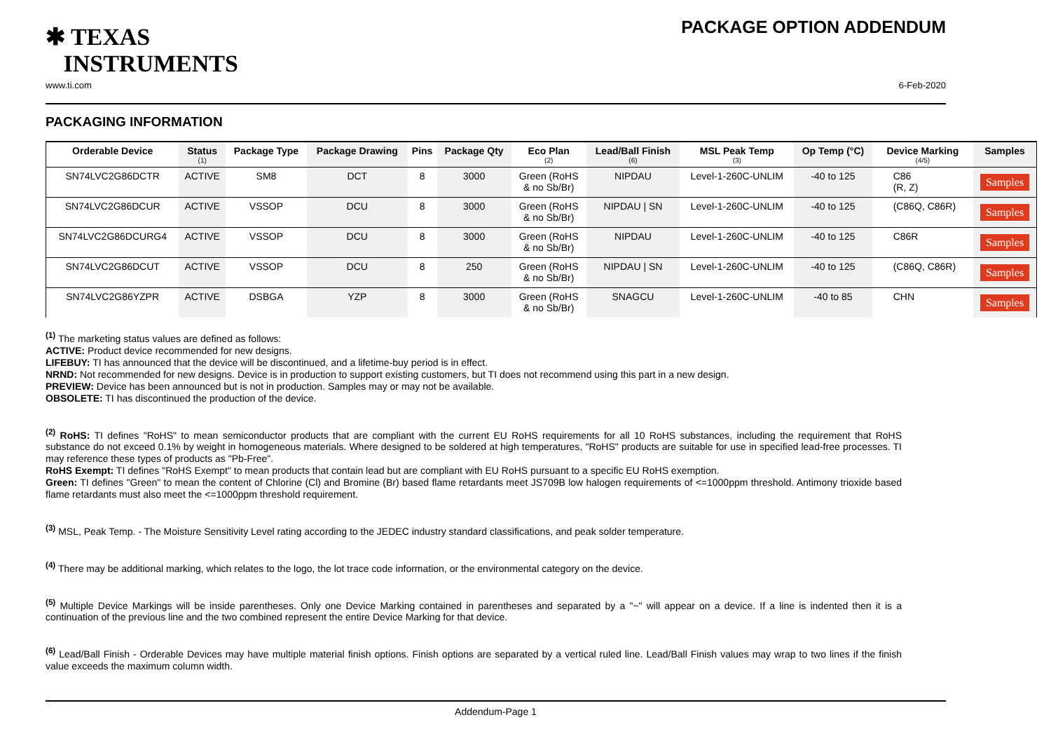✱ TEXAS
INSTRUMENTS
PACKAGE OPTION ADDENDUM
www.ti.com 6-Feb-2020
PACKAGING INFORMATION
| Orderable Device | Status (1) | Package Type | Package Drawing | Pins | Package Qty | Eco Plan (2) | Lead/Ball Finish (6) | MSL Peak Temp (3) | Op Temp (°C) | Device Marking (4/5) | Samples |
| --- | --- | --- | --- | --- | --- | --- | --- | --- | --- | --- | --- |
| SN74LVC2G86DCTR | ACTIVE | SM8 | DCT | 8 | 3000 | Green (RoHS & no Sb/Br) | NIPDAU | Level-1-260C-UNLIM | -40 to 125 | C86 (R, Z) | Samples |
| SN74LVC2G86DCUR | ACTIVE | VSSOP | DCU | 8 | 3000 | Green (RoHS & no Sb/Br) | NIPDAU / SN | Level-1-260C-UNLIM | -40 to 125 | (C86Q, C86R) | Samples |
| SN74LVC2G86DCURG4 | ACTIVE | VSSOP | DCU | 8 | 3000 | Green (RoHS & no Sb/Br) | NIPDAU | Level-1-260C-UNLIM | -40 to 125 | C86R | Samples |
| SN74LVC2G86DCUT | ACTIVE | VSSOP | DCU | 8 | 250 | Green (RoHS & no Sb/Br) | NIPDAU / SN | Level-1-260C-UNLIM | -40 to 125 | (C86Q, C86R) | Samples |
| SN74LVC2G86YZPR | ACTIVE | DSBGA | YZP | 8 | 3000 | Green (RoHS & no Sb/Br) | SNAGCU | Level-1-260C-UNLIM | -40 to 85 | CHN | Samples |
<sup>(1)</sup> The marketing status values are defined as follows:
ACTIVE: Product device recommended for new designs.
LIFEBUY: TI has announced that the device will be discontinued, and a lifetime-buy period is in effect.
NRND: Not recommended for new designs. Device is in production to support existing customers, but TI does not recommend using this part in a new design.
PREVIEW: Device has been announced but is not in production. Samples may or may not be available.
OBSOLETE: TI has discontinued the production of the device.
<sup>(2)</sup> RoHS: TI defines "RoHS" to mean semiconductor products that are compliant with the current EU RoHS requirements for all 10 RoHS substances, including the requirement that RoHS substance do not exceed 0.1% by weight in homogeneous materials. Where designed to be soldered at high temperatures, "RoHS" products are suitable for use in specified lead-free processes. TI may reference these types of products as "Pb-Free".
RoHS Exempt: TI defines "RoHS Exempt" to mean products that contain lead but are compliant with EU RoHS pursuant to a specific EU RoHS exemption.
Green: TI defines "Green" to mean the content of Chlorine (Cl) and Bromine (Br) based flame retardants meet JS709B low halogen requirements of <=1000ppm threshold. Antimony trioxide based flame retardants must also meet the <=1000ppm threshold requirement.
<sup>(3)</sup> MSL, Peak Temp. - The Moisture Sensitivity Level rating according to the JEDEC industry standard classifications, and peak solder temperature.
<sup>(4)</sup> There may be additional marking, which relates to the logo, the lot trace code information, or the environmental category on the device.
<sup>(5)</sup> Multiple Device Markings will be inside parentheses. Only one Device Marking contained in parentheses and separated by a "~" will appear on a device. If a line is indented then it is a continuation of the previous line and the two combined represent the entire Device Marking for that device.
<sup>(6)</sup> Lead/Ball Finish - Orderable Devices may have multiple material finish options. Finish options are separated by a vertical ruled line. Lead/Ball Finish values may wrap to two lines if the finish value exceeds the maximum column width.
Addendum-Page 1